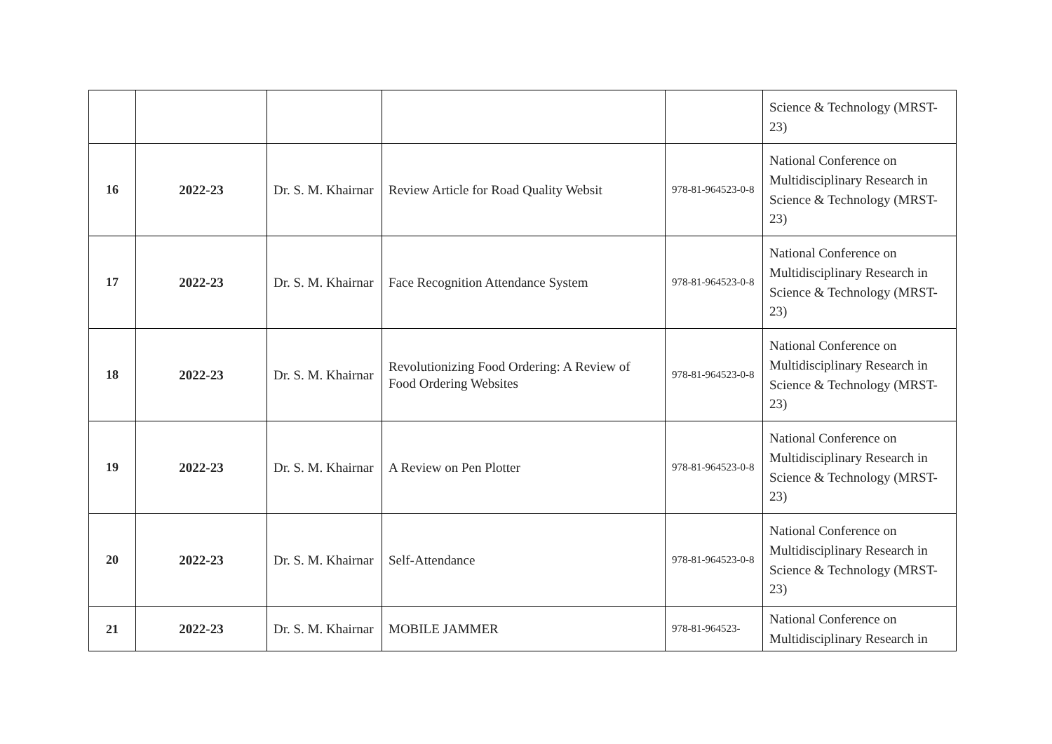| | | | | | Science & Technology (MRST-23) |
| 16 | 2022-23 | Dr. S. M. Khairnar | Review Article for Road Quality Websit | 978-81-964523-0-8 | National Conference on Multidisciplinary Research in Science & Technology (MRST-23) |
| 17 | 2022-23 | Dr. S. M. Khairnar | Face Recognition Attendance System | 978-81-964523-0-8 | National Conference on Multidisciplinary Research in Science & Technology (MRST-23) |
| 18 | 2022-23 | Dr. S. M. Khairnar | Revolutionizing Food Ordering: A Review of Food Ordering Websites | 978-81-964523-0-8 | National Conference on Multidisciplinary Research in Science & Technology (MRST-23) |
| 19 | 2022-23 | Dr. S. M. Khairnar | A Review on Pen Plotter | 978-81-964523-0-8 | National Conference on Multidisciplinary Research in Science & Technology (MRST-23) |
| 20 | 2022-23 | Dr. S. M. Khairnar | Self-Attendance | 978-81-964523-0-8 | National Conference on Multidisciplinary Research in Science & Technology (MRST-23) |
| 21 | 2022-23 | Dr. S. M. Khairnar | MOBILE JAMMER | 978-81-964523- | National Conference on Multidisciplinary Research in |